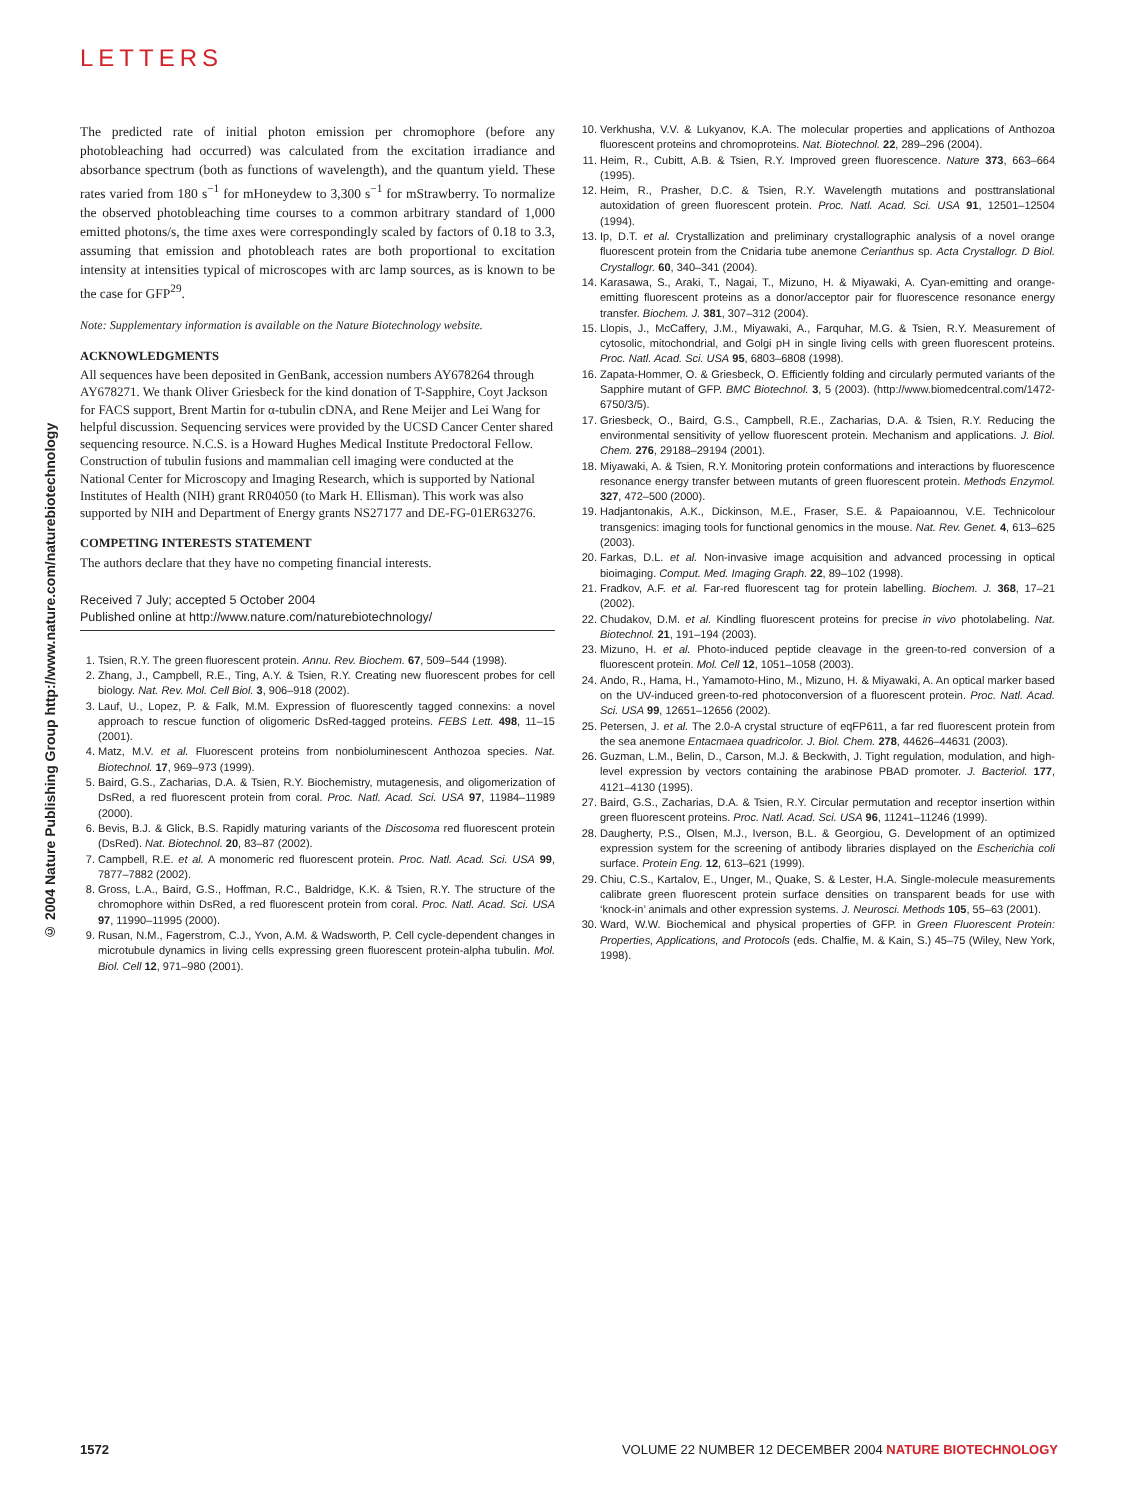LETTERS
© 2004 Nature Publishing Group http://www.nature.com/naturebiotechnology
The predicted rate of initial photon emission per chromophore (before any photobleaching had occurred) was calculated from the excitation irradiance and absorbance spectrum (both as functions of wavelength), and the quantum yield. These rates varied from 180 s<sup>−1</sup> for mHoneydew to 3,300 s<sup>−1</sup> for mStrawberry. To normalize the observed photobleaching time courses to a common arbitrary standard of 1,000 emitted photons/s, the time axes were correspondingly scaled by factors of 0.18 to 3.3, assuming that emission and photobleach rates are both proportional to excitation intensity at intensities typical of microscopes with arc lamp sources, as is known to be the case for GFP<sup>29</sup>.
Note: Supplementary information is available on the Nature Biotechnology website.
ACKNOWLEDGMENTS
All sequences have been deposited in GenBank, accession numbers AY678264 through AY678271. We thank Oliver Griesbeck for the kind donation of T-Sapphire, Coyt Jackson for FACS support, Brent Martin for α-tubulin cDNA, and Rene Meijer and Lei Wang for helpful discussion. Sequencing services were provided by the UCSD Cancer Center shared sequencing resource. N.C.S. is a Howard Hughes Medical Institute Predoctoral Fellow. Construction of tubulin fusions and mammalian cell imaging were conducted at the National Center for Microscopy and Imaging Research, which is supported by National Institutes of Health (NIH) grant RR04050 (to Mark H. Ellisman). This work was also supported by NIH and Department of Energy grants NS27177 and DE-FG-01ER63276.
COMPETING INTERESTS STATEMENT
The authors declare that they have no competing financial interests.
Received 7 July; accepted 5 October 2004
Published online at http://www.nature.com/naturebiotechnology/
1. Tsien, R.Y. The green fluorescent protein. Annu. Rev. Biochem. 67, 509–544 (1998).
2. Zhang, J., Campbell, R.E., Ting, A.Y. & Tsien, R.Y. Creating new fluorescent probes for cell biology. Nat. Rev. Mol. Cell Biol. 3, 906–918 (2002).
3. Lauf, U., Lopez, P. & Falk, M.M. Expression of fluorescently tagged connexins: a novel approach to rescue function of oligomeric DsRed-tagged proteins. FEBS Lett. 498, 11–15 (2001).
4. Matz, M.V. et al. Fluorescent proteins from nonbioluminescent Anthozoa species. Nat. Biotechnol. 17, 969–973 (1999).
5. Baird, G.S., Zacharias, D.A. & Tsien, R.Y. Biochemistry, mutagenesis, and oligomerization of DsRed, a red fluorescent protein from coral. Proc. Natl. Acad. Sci. USA 97, 11984–11989 (2000).
6. Bevis, B.J. & Glick, B.S. Rapidly maturing variants of the Discosoma red fluorescent protein (DsRed). Nat. Biotechnol. 20, 83–87 (2002).
7. Campbell, R.E. et al. A monomeric red fluorescent protein. Proc. Natl. Acad. Sci. USA 99, 7877–7882 (2002).
8. Gross, L.A., Baird, G.S., Hoffman, R.C., Baldridge, K.K. & Tsien, R.Y. The structure of the chromophore within DsRed, a red fluorescent protein from coral. Proc. Natl. Acad. Sci. USA 97, 11990–11995 (2000).
9. Rusan, N.M., Fagerstrom, C.J., Yvon, A.M. & Wadsworth, P. Cell cycle-dependent changes in microtubule dynamics in living cells expressing green fluorescent protein-alpha tubulin. Mol. Biol. Cell 12, 971–980 (2001).
10. Verkhusha, V.V. & Lukyanov, K.A. The molecular properties and applications of Anthozoa fluorescent proteins and chromoproteins. Nat. Biotechnol. 22, 289–296 (2004).
11. Heim, R., Cubitt, A.B. & Tsien, R.Y. Improved green fluorescence. Nature 373, 663–664 (1995).
12. Heim, R., Prasher, D.C. & Tsien, R.Y. Wavelength mutations and posttranslational autoxidation of green fluorescent protein. Proc. Natl. Acad. Sci. USA 91, 12501–12504 (1994).
13. Ip, D.T. et al. Crystallization and preliminary crystallographic analysis of a novel orange fluorescent protein from the Cnidaria tube anemone Cerianthus sp. Acta Crystallogr. D Biol. Crystallogr. 60, 340–341 (2004).
14. Karasawa, S., Araki, T., Nagai, T., Mizuno, H. & Miyawaki, A. Cyan-emitting and orange-emitting fluorescent proteins as a donor/acceptor pair for fluorescence resonance energy transfer. Biochem. J. 381, 307–312 (2004).
15. Llopis, J., McCaffery, J.M., Miyawaki, A., Farquhar, M.G. & Tsien, R.Y. Measurement of cytosolic, mitochondrial, and Golgi pH in single living cells with green fluorescent proteins. Proc. Natl. Acad. Sci. USA 95, 6803–6808 (1998).
16. Zapata-Hommer, O. & Griesbeck, O. Efficiently folding and circularly permuted variants of the Sapphire mutant of GFP. BMC Biotechnol. 3, 5 (2003). (http://www.biomedcentral.com/1472-6750/3/5).
17. Griesbeck, O., Baird, G.S., Campbell, R.E., Zacharias, D.A. & Tsien, R.Y. Reducing the environmental sensitivity of yellow fluorescent protein. Mechanism and applications. J. Biol. Chem. 276, 29188–29194 (2001).
18. Miyawaki, A. & Tsien, R.Y. Monitoring protein conformations and interactions by fluorescence resonance energy transfer between mutants of green fluorescent protein. Methods Enzymol. 327, 472–500 (2000).
19. Hadjantonakis, A.K., Dickinson, M.E., Fraser, S.E. & Papaioannou, V.E. Technicolour transgenics: imaging tools for functional genomics in the mouse. Nat. Rev. Genet. 4, 613–625 (2003).
20. Farkas, D.L. et al. Non-invasive image acquisition and advanced processing in optical bioimaging. Comput. Med. Imaging Graph. 22, 89–102 (1998).
21. Fradkov, A.F. et al. Far-red fluorescent tag for protein labelling. Biochem. J. 368, 17–21 (2002).
22. Chudakov, D.M. et al. Kindling fluorescent proteins for precise in vivo photolabeling. Nat. Biotechnol. 21, 191–194 (2003).
23. Mizuno, H. et al. Photo-induced peptide cleavage in the green-to-red conversion of a fluorescent protein. Mol. Cell 12, 1051–1058 (2003).
24. Ando, R., Hama, H., Yamamoto-Hino, M., Mizuno, H. & Miyawaki, A. An optical marker based on the UV-induced green-to-red photoconversion of a fluorescent protein. Proc. Natl. Acad. Sci. USA 99, 12651–12656 (2002).
25. Petersen, J. et al. The 2.0-A crystal structure of eqFP611, a far red fluorescent protein from the sea anemone Entacmaea quadricolor. J. Biol. Chem. 278, 44626–44631 (2003).
26. Guzman, L.M., Belin, D., Carson, M.J. & Beckwith, J. Tight regulation, modulation, and high-level expression by vectors containing the arabinose PBAD promoter. J. Bacteriol. 177, 4121–4130 (1995).
27. Baird, G.S., Zacharias, D.A. & Tsien, R.Y. Circular permutation and receptor insertion within green fluorescent proteins. Proc. Natl. Acad. Sci. USA 96, 11241–11246 (1999).
28. Daugherty, P.S., Olsen, M.J., Iverson, B.L. & Georgiou, G. Development of an optimized expression system for the screening of antibody libraries displayed on the Escherichia coli surface. Protein Eng. 12, 613–621 (1999).
29. Chiu, C.S., Kartalov, E., Unger, M., Quake, S. & Lester, H.A. Single-molecule measurements calibrate green fluorescent protein surface densities on transparent beads for use with ‘knock-in’ animals and other expression systems. J. Neurosci. Methods 105, 55–63 (2001).
30. Ward, W.W. Biochemical and physical properties of GFP. in Green Fluorescent Protein: Properties, Applications, and Protocols (eds. Chalfie, M. & Kain, S.) 45–75 (Wiley, New York, 1998).
1572 VOLUME 22 NUMBER 12 DECEMBER 2004 NATURE BIOTECHNOLOGY